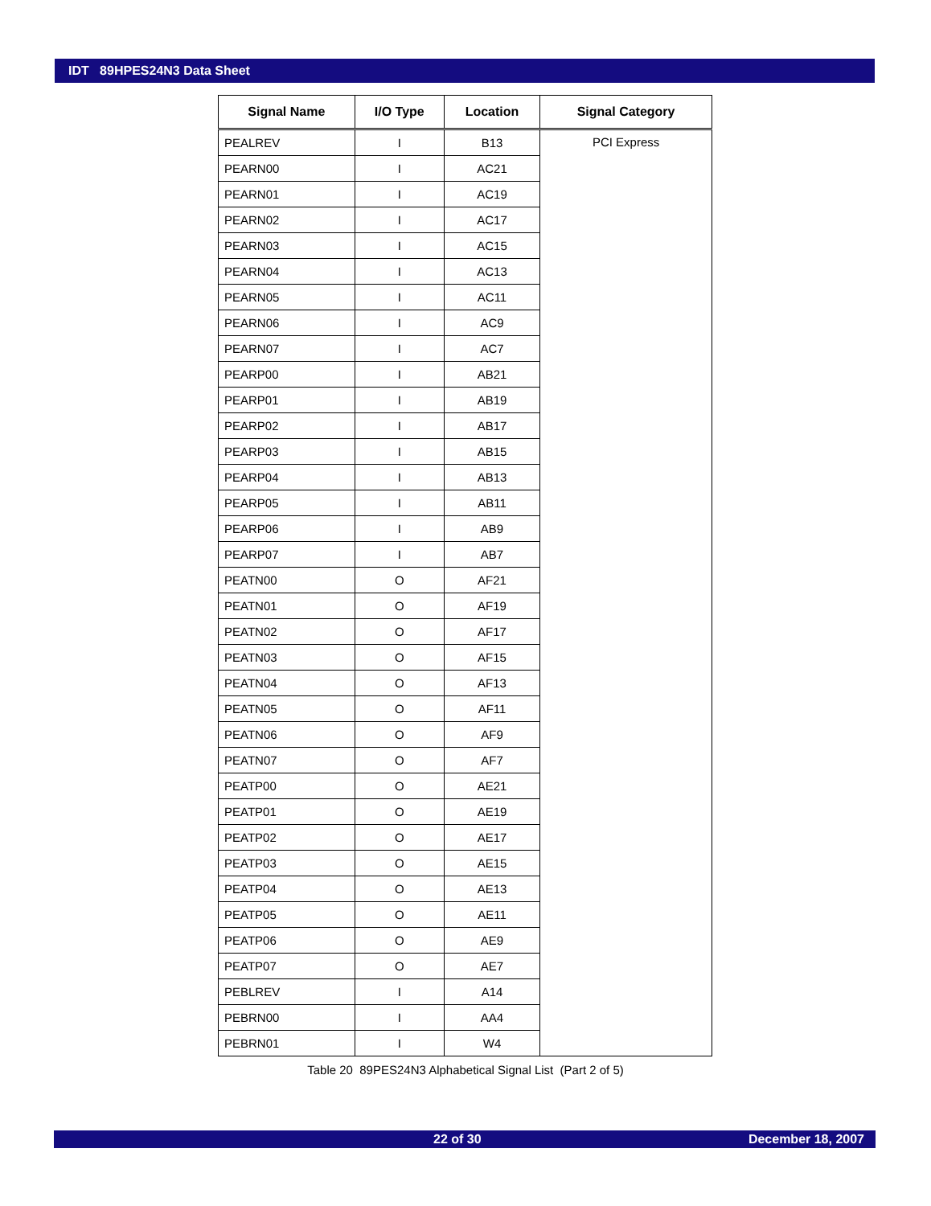IDT 89HPES24N3 Data Sheet
| Signal Name | I/O Type | Location | Signal Category |
| --- | --- | --- | --- |
| PEALREV | I | B13 | PCI Express |
| PEARN00 | I | AC21 | |
| PEARN01 | I | AC19 | |
| PEARN02 | I | AC17 | |
| PEARN03 | I | AC15 | |
| PEARN04 | I | AC13 | |
| PEARN05 | I | AC11 | |
| PEARN06 | I | AC9 | |
| PEARN07 | I | AC7 | |
| PEARP00 | I | AB21 | |
| PEARP01 | I | AB19 | |
| PEARP02 | I | AB17 | |
| PEARP03 | I | AB15 | |
| PEARP04 | I | AB13 | |
| PEARP05 | I | AB11 | |
| PEARP06 | I | AB9 | |
| PEARP07 | I | AB7 | |
| PEATN00 | O | AF21 | |
| PEATN01 | O | AF19 | |
| PEATN02 | O | AF17 | |
| PEATN03 | O | AF15 | |
| PEATN04 | O | AF13 | |
| PEATN05 | O | AF11 | |
| PEATN06 | O | AF9 | |
| PEATN07 | O | AF7 | |
| PEATP00 | O | AE21 | |
| PEATP01 | O | AE19 | |
| PEATP02 | O | AE17 | |
| PEATP03 | O | AE15 | |
| PEATP04 | O | AE13 | |
| PEATP05 | O | AE11 | |
| PEATP06 | O | AE9 | |
| PEATP07 | O | AE7 | |
| PEBLREV | I | A14 | |
| PEBRN00 | I | AA4 | |
| PEBRN01 | I | W4 | |
Table 20 89PES24N3 Alphabetical Signal List (Part 2 of 5)
22 of 30 December 18, 2007